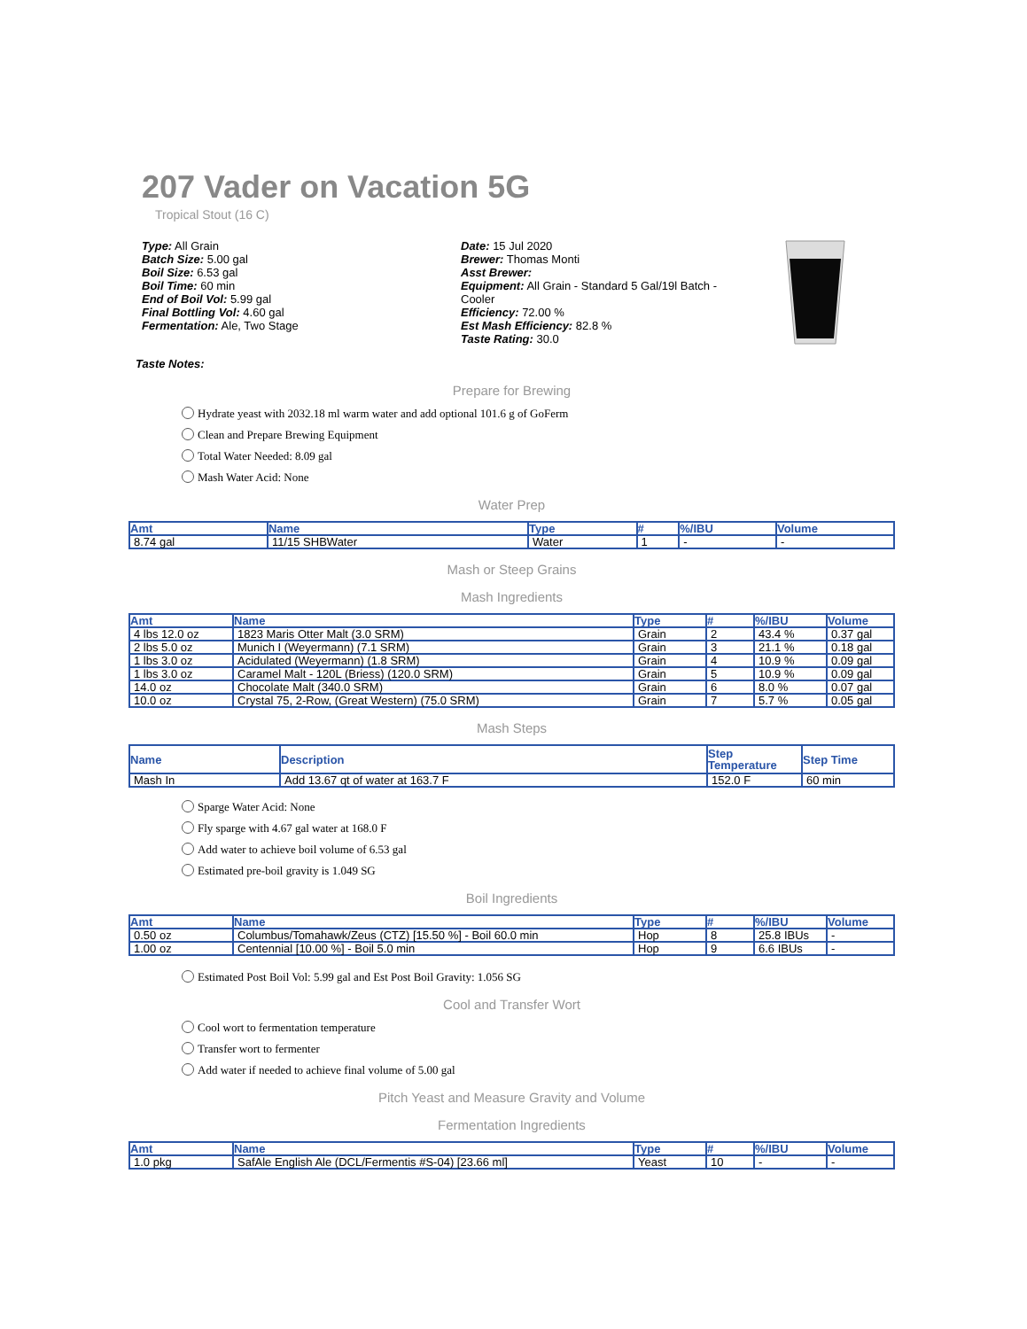207 Vader on Vacation 5G
Tropical Stout (16 C)
Type: All Grain
Batch Size: 5.00 gal
Boil Size: 6.53 gal
Boil Time: 60 min
End of Boil Vol: 5.99 gal
Final Bottling Vol: 4.60 gal
Fermentation: Ale, Two Stage
Date: 15 Jul 2020
Brewer: Thomas Monti
Asst Brewer:
Equipment: All Grain - Standard 5 Gal/19l Batch - Cooler
Efficiency: 72.00 %
Est Mash Efficiency: 82.8 %
Taste Rating: 30.0
Taste Notes:
Prepare for Brewing
Hydrate yeast with 2032.18 ml warm water and add optional 101.6 g of GoFerm
Clean and Prepare Brewing Equipment
Total Water Needed: 8.09 gal
Mash Water Acid: None
Water Prep
| Amt | Name | Type | # | %/IBU | Volume |
| --- | --- | --- | --- | --- | --- |
| 8.74 gal | 11/15 SHBWater | Water | 1 | - | - |
Mash or Steep Grains
Mash Ingredients
| Amt | Name | Type | # | %/IBU | Volume |
| --- | --- | --- | --- | --- | --- |
| 4 lbs 12.0 oz | 1823 Maris Otter Malt (3.0 SRM) | Grain | 2 | 43.4 % | 0.37 gal |
| 2 lbs 5.0 oz | Munich I (Weyermann) (7.1 SRM) | Grain | 3 | 21.1 % | 0.18 gal |
| 1 lbs 3.0 oz | Acidulated (Weyermann) (1.8 SRM) | Grain | 4 | 10.9 % | 0.09 gal |
| 1 lbs 3.0 oz | Caramel Malt - 120L (Briess) (120.0 SRM) | Grain | 5 | 10.9 % | 0.09 gal |
| 14.0 oz | Chocolate Malt (340.0 SRM) | Grain | 6 | 8.0 % | 0.07 gal |
| 10.0 oz | Crystal 75, 2-Row, (Great Western) (75.0 SRM) | Grain | 7 | 5.7 % | 0.05 gal |
Mash Steps
| Name | Description | Step Temperature | Step Time |
| --- | --- | --- | --- |
| Mash In | Add 13.67 qt of water at 163.7 F | 152.0 F | 60 min |
Sparge Water Acid: None
Fly sparge with 4.67 gal water at 168.0 F
Add water to achieve boil volume of 6.53 gal
Estimated pre-boil gravity is 1.049 SG
Boil Ingredients
| Amt | Name | Type | # | %/IBU | Volume |
| --- | --- | --- | --- | --- | --- |
| 0.50 oz | Columbus/Tomahawk/Zeus (CTZ) [15.50 %] - Boil 60.0 min | Hop | 8 | 25.8 IBUs | - |
| 1.00 oz | Centennial [10.00 %] - Boil 5.0 min | Hop | 9 | 6.6 IBUs | - |
Estimated Post Boil Vol: 5.99 gal and Est Post Boil Gravity: 1.056 SG
Cool and Transfer Wort
Cool wort to fermentation temperature
Transfer wort to fermenter
Add water if needed to achieve final volume of 5.00 gal
Pitch Yeast and Measure Gravity and Volume
Fermentation Ingredients
| Amt | Name | Type | # | %/IBU | Volume |
| --- | --- | --- | --- | --- | --- |
| 1.0 pkg | SafAle English Ale (DCL/Fermentis #S-04) [23.66 ml] | Yeast | 10 | - | - |